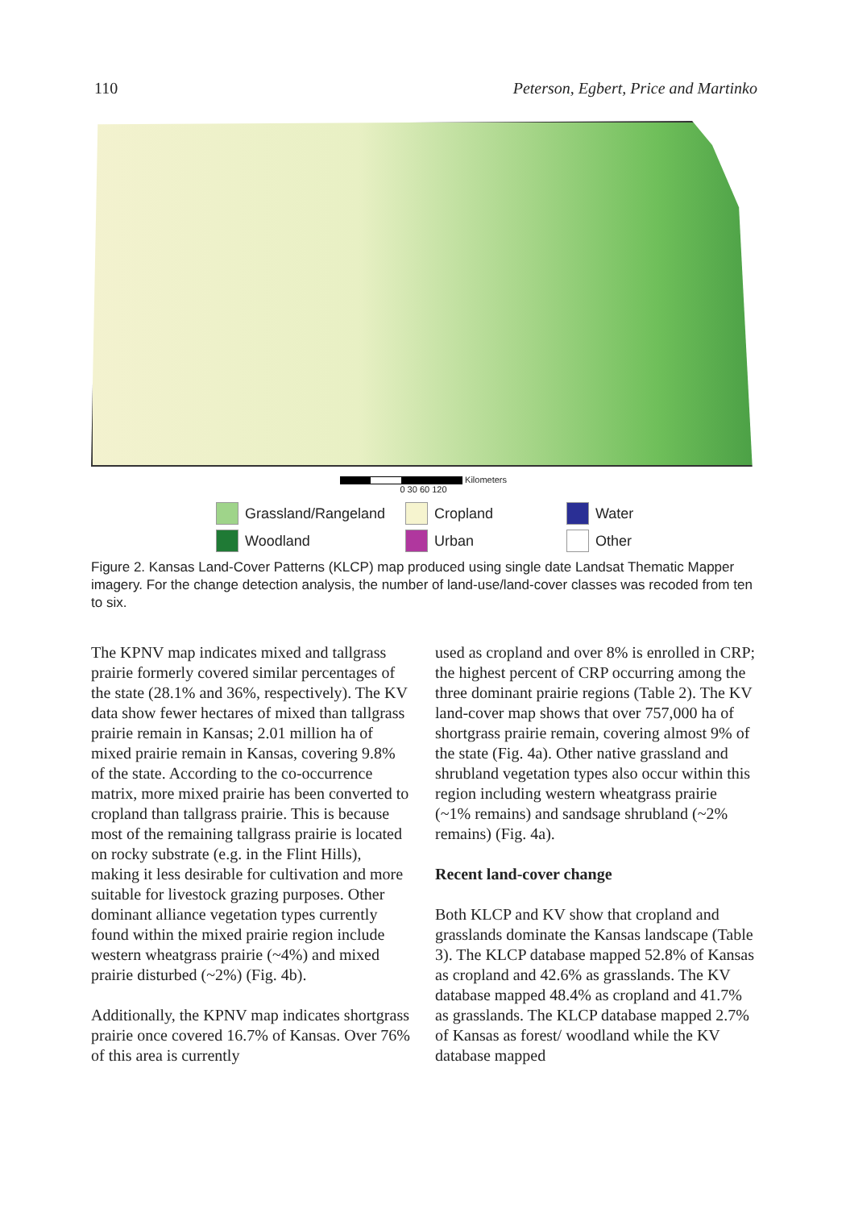110 Peterson, Egbert, Price and Martinko
Kilometers
0 30 60 120
Grassland/Rangeland Cropland Water Woodland Urban Other
Figure 2. Kansas Land-Cover Patterns (KLCP) map produced using single date Landsat Thematic Mapper imagery. For the change detection analysis, the number of land-use/land-cover classes was recoded from ten to six.
The KPNV map indicates mixed and tallgrass prairie formerly covered similar percentages of the state (28.1% and 36%, respectively). The KV data show fewer hectares of mixed than tallgrass prairie remain in Kansas; 2.01 million ha of mixed prairie remain in Kansas, covering 9.8% of the state. According to the co-occurrence matrix, more mixed prairie has been converted to cropland than tallgrass prairie. This is because most of the remaining tallgrass prairie is located on rocky substrate (e.g. in the Flint Hills), making it less desirable for cultivation and more suitable for livestock grazing purposes. Other dominant alliance vegetation types currently found within the mixed prairie region include western wheatgrass prairie (~4%) and mixed prairie disturbed (~2%) (Fig. 4b).
Additionally, the KPNV map indicates shortgrass prairie once covered 16.7% of Kansas. Over 76% of this area is currently
used as cropland and over 8% is enrolled in CRP; the highest percent of CRP occurring among the three dominant prairie regions (Table 2). The KV land-cover map shows that over 757,000 ha of shortgrass prairie remain, covering almost 9% of the state (Fig. 4a). Other native grassland and shrubland vegetation types also occur within this region including western wheatgrass prairie (~1% remains) and sandsage shrubland (~2% remains) (Fig. 4a).
Recent land-cover change
Both KLCP and KV show that cropland and grasslands dominate the Kansas landscape (Table 3). The KLCP database mapped 52.8% of Kansas as cropland and 42.6% as grasslands. The KV database mapped 48.4% as cropland and 41.7% as grasslands. The KLCP database mapped 2.7% of Kansas as forest/ woodland while the KV database mapped